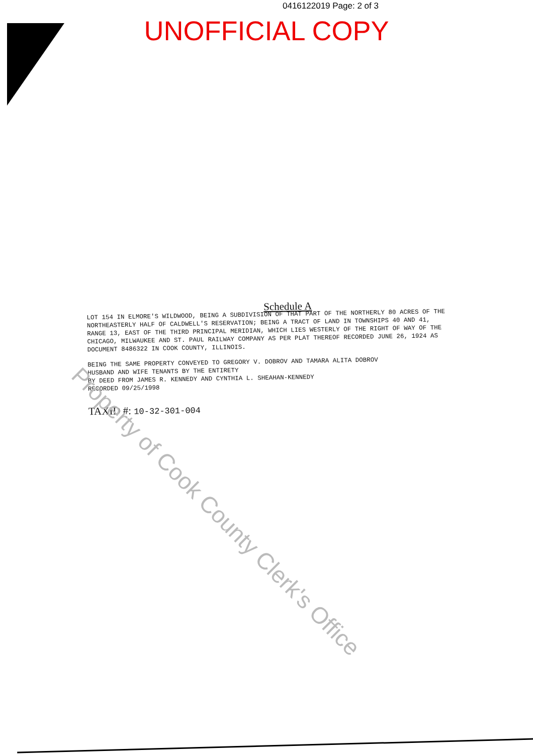0416122019 Page: 2 of 3
UNOFFICIAL COPY
Schedule A
LOT 154 IN ELMORE'S WILDWOOD, BEING A SUBDIVISION OF THAT PART OF THE NORTHERLY 80 ACRES OF THE NORTHEASTERLY HALF OF CALDWELL'S RESERVATION; BEING A TRACT OF LAND IN TOWNSHIPS 40 AND 41, RANGE 13, EAST OF THE THIRD PRINCIPAL MERIDIAN, WHICH LIES WESTERLY OF THE RIGHT OF WAY OF THE CHICAGO, MILWAUKEE AND ST. PAUL RAILWAY COMPANY AS PER PLAT THEREOF RECORDED JUNE 26, 1924 AS DOCUMENT 8486322 IN COOK COUNTY, ILLINOIS.
BEING THE SAME PROPERTY CONVEYED TO GREGORY V. DOBROV AND TAMARA ALITA DOBROV
HUSBAND AND WIFE TENANTS BY THE ENTIRETY
BY DEED FROM JAMES R. KENNEDY AND CYNTHIA L. SHEAHAN-KENNEDY
RECORDED 09/25/1998
TAXID #: 10-32-301-004
Property of Cook County Clerk's Office